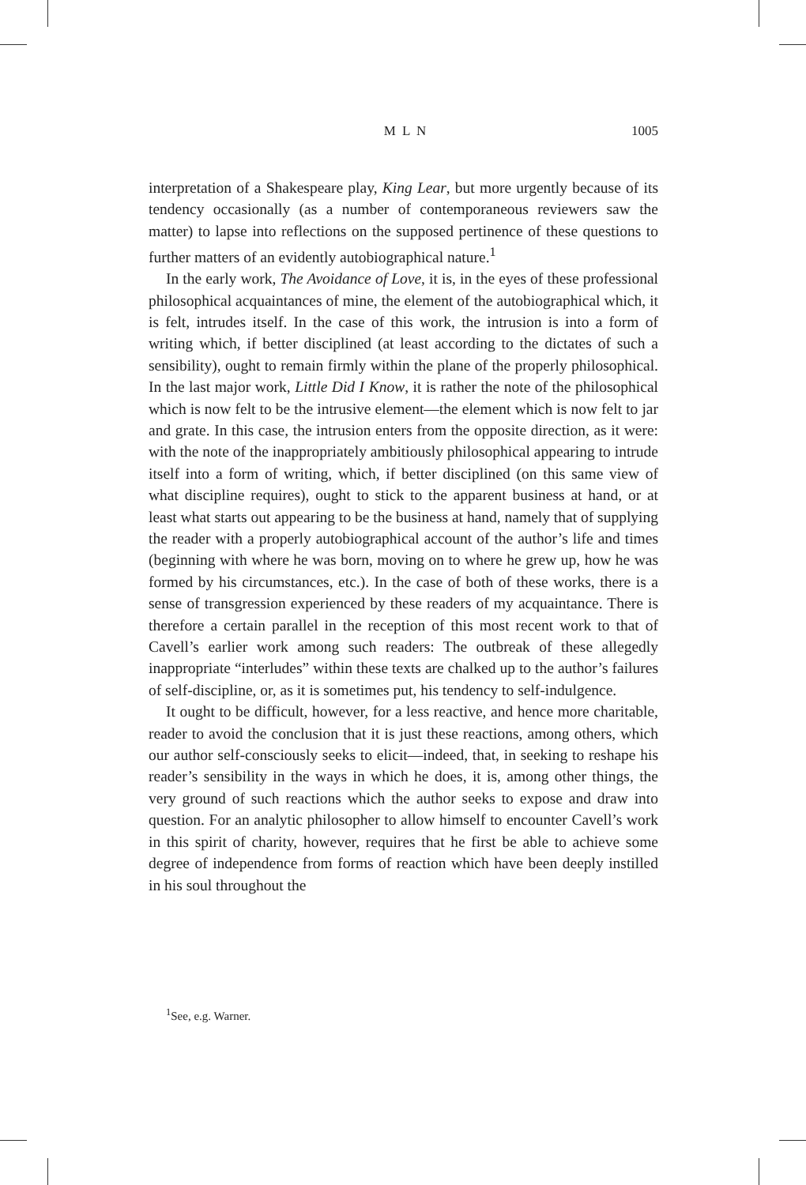M L N 1005
interpretation of a Shakespeare play, King Lear, but more urgently because of its tendency occasionally (as a number of contemporaneous reviewers saw the matter) to lapse into reflections on the supposed pertinence of these questions to further matters of an evidently autobiographical nature.<sup>1</sup>
In the early work, The Avoidance of Love, it is, in the eyes of these professional philosophical acquaintances of mine, the element of the autobiographical which, it is felt, intrudes itself. In the case of this work, the intrusion is into a form of writing which, if better disciplined (at least according to the dictates of such a sensibility), ought to remain firmly within the plane of the properly philosophical. In the last major work, Little Did I Know, it is rather the note of the philosophical which is now felt to be the intrusive element—the element which is now felt to jar and grate. In this case, the intrusion enters from the opposite direction, as it were: with the note of the inappropriately ambitiously philosophical appearing to intrude itself into a form of writing, which, if better disciplined (on this same view of what discipline requires), ought to stick to the apparent business at hand, or at least what starts out appearing to be the business at hand, namely that of supplying the reader with a properly autobiographical account of the author’s life and times (beginning with where he was born, moving on to where he grew up, how he was formed by his circumstances, etc.). In the case of both of these works, there is a sense of transgression experienced by these readers of my acquaintance. There is therefore a certain parallel in the reception of this most recent work to that of Cavell’s earlier work among such readers: The outbreak of these allegedly inappropriate “interludes” within these texts are chalked up to the author’s failures of self-discipline, or, as it is sometimes put, his tendency to self-indulgence.
It ought to be difficult, however, for a less reactive, and hence more charitable, reader to avoid the conclusion that it is just these reactions, among others, which our author self-consciously seeks to elicit—indeed, that, in seeking to reshape his reader’s sensibility in the ways in which he does, it is, among other things, the very ground of such reactions which the author seeks to expose and draw into question. For an analytic philosopher to allow himself to encounter Cavell’s work in this spirit of charity, however, requires that he first be able to achieve some degree of independence from forms of reaction which have been deeply instilled in his soul throughout the
<sup>1</sup> See, e.g. Warner.